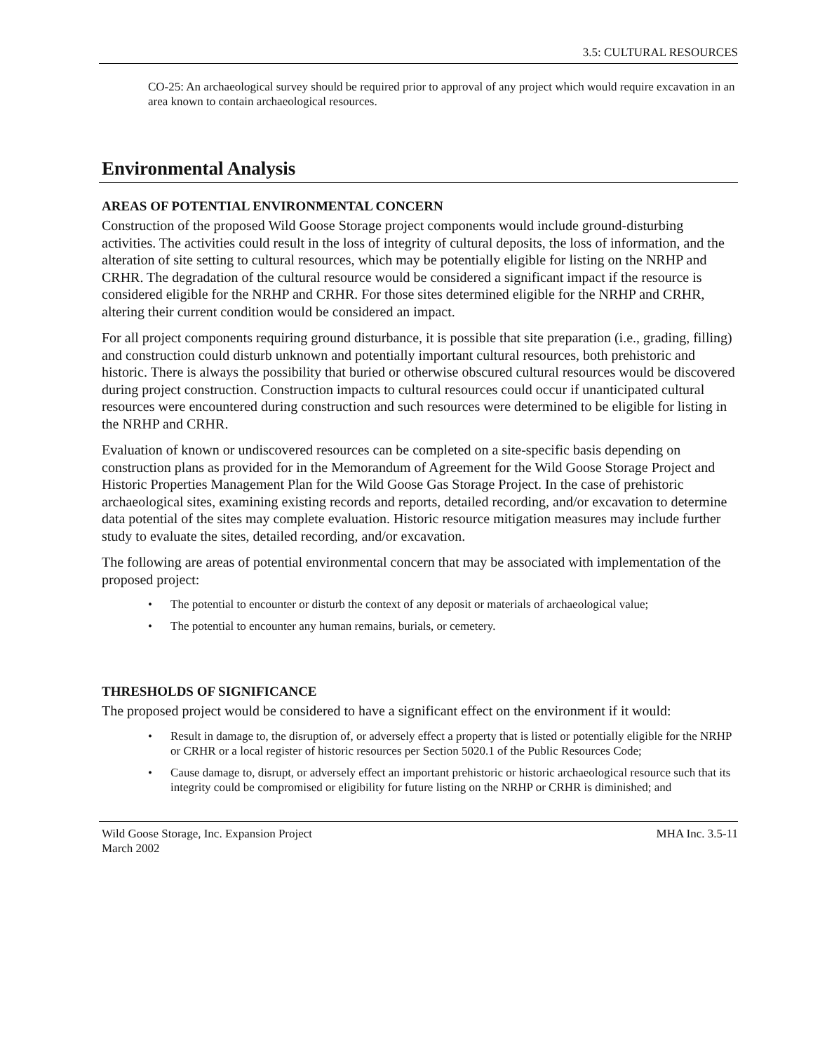3.5: CULTURAL RESOURCES
CO-25: An archaeological survey should be required prior to approval of any project which would require excavation in an area known to contain archaeological resources.
Environmental Analysis
AREAS OF POTENTIAL ENVIRONMENTAL CONCERN
Construction of the proposed Wild Goose Storage project components would include ground-disturbing activities. The activities could result in the loss of integrity of cultural deposits, the loss of information, and the alteration of site setting to cultural resources, which may be potentially eligible for listing on the NRHP and CRHR. The degradation of the cultural resource would be considered a significant impact if the resource is considered eligible for the NRHP and CRHR. For those sites determined eligible for the NRHP and CRHR, altering their current condition would be considered an impact.
For all project components requiring ground disturbance, it is possible that site preparation (i.e., grading, filling) and construction could disturb unknown and potentially important cultural resources, both prehistoric and historic. There is always the possibility that buried or otherwise obscured cultural resources would be discovered during project construction. Construction impacts to cultural resources could occur if unanticipated cultural resources were encountered during construction and such resources were determined to be eligible for listing in the NRHP and CRHR.
Evaluation of known or undiscovered resources can be completed on a site-specific basis depending on construction plans as provided for in the Memorandum of Agreement for the Wild Goose Storage Project and Historic Properties Management Plan for the Wild Goose Gas Storage Project. In the case of prehistoric archaeological sites, examining existing records and reports, detailed recording, and/or excavation to determine data potential of the sites may complete evaluation. Historic resource mitigation measures may include further study to evaluate the sites, detailed recording, and/or excavation.
The following are areas of potential environmental concern that may be associated with implementation of the proposed project:
• The potential to encounter or disturb the context of any deposit or materials of archaeological value;
• The potential to encounter any human remains, burials, or cemetery.
THRESHOLDS OF SIGNIFICANCE
The proposed project would be considered to have a significant effect on the environment if it would:
• Result in damage to, the disruption of, or adversely effect a property that is listed or potentially eligible for the NRHP or CRHR or a local register of historic resources per Section 5020.1 of the Public Resources Code;
• Cause damage to, disrupt, or adversely effect an important prehistoric or historic archaeological resource such that its integrity could be compromised or eligibility for future listing on the NRHP or CRHR is diminished; and
Wild Goose Storage, Inc. Expansion Project
March 2002
MHA Inc. 3.5-11